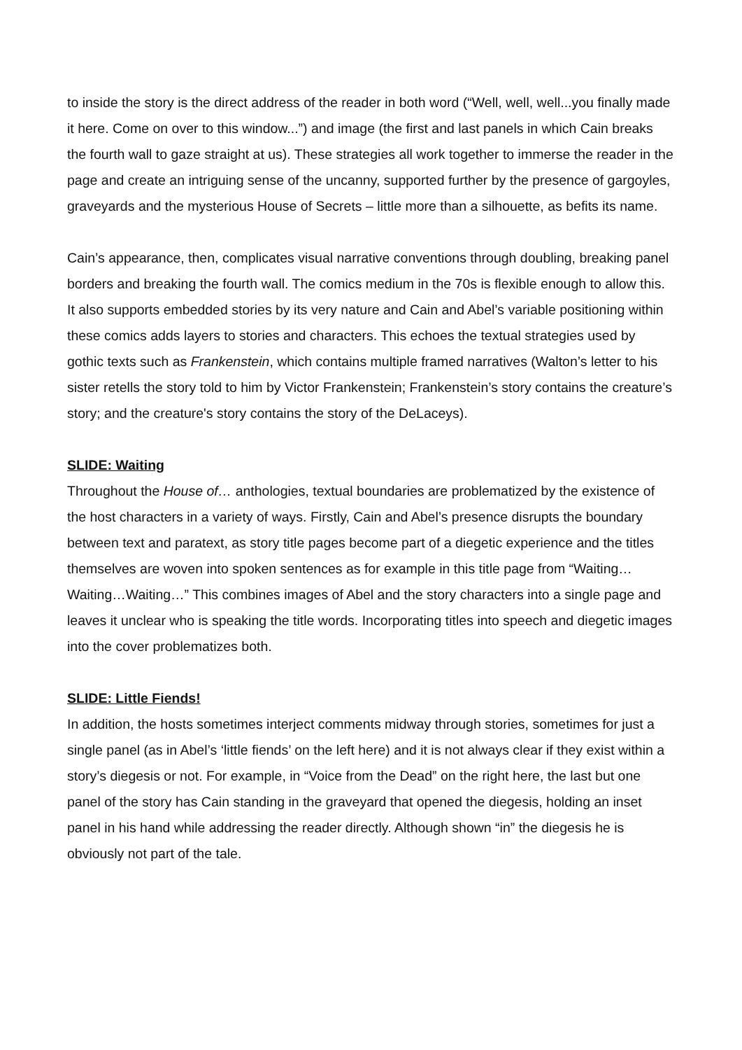to inside the story is the direct address of the reader in both word (“Well, well, well...you finally made it here. Come on over to this window...”) and image (the first and last panels in which Cain breaks the fourth wall to gaze straight at us). These strategies all work together to immerse the reader in the page and create an intriguing sense of the uncanny, supported further by the presence of gargoyles, graveyards and the mysterious House of Secrets – little more than a silhouette, as befits its name.
Cain’s appearance, then, complicates visual narrative conventions through doubling, breaking panel borders and breaking the fourth wall. The comics medium in the 70s is flexible enough to allow this. It also supports embedded stories by its very nature and Cain and Abel’s variable positioning within these comics adds layers to stories and characters. This echoes the textual strategies used by gothic texts such as Frankenstein, which contains multiple framed narratives (Walton’s letter to his sister retells the story told to him by Victor Frankenstein; Frankenstein’s story contains the creature’s story; and the creature's story contains the story of the DeLaceys).
SLIDE: Waiting
Throughout the House of… anthologies, textual boundaries are problematized by the existence of the host characters in a variety of ways. Firstly, Cain and Abel’s presence disrupts the boundary between text and paratext, as story title pages become part of a diegetic experience and the titles themselves are woven into spoken sentences as for example in this title page from “Waiting…Waiting…Waiting…” This combines images of Abel and the story characters into a single page and leaves it unclear who is speaking the title words. Incorporating titles into speech and diegetic images into the cover problematizes both.
SLIDE: Little Fiends!
In addition, the hosts sometimes interject comments midway through stories, sometimes for just a single panel (as in Abel’s ‘little fiends’ on the left here) and it is not always clear if they exist within a story’s diegesis or not. For example, in “Voice from the Dead” on the right here, the last but one panel of the story has Cain standing in the graveyard that opened the diegesis, holding an inset panel in his hand while addressing the reader directly. Although shown “in” the diegesis he is obviously not part of the tale.